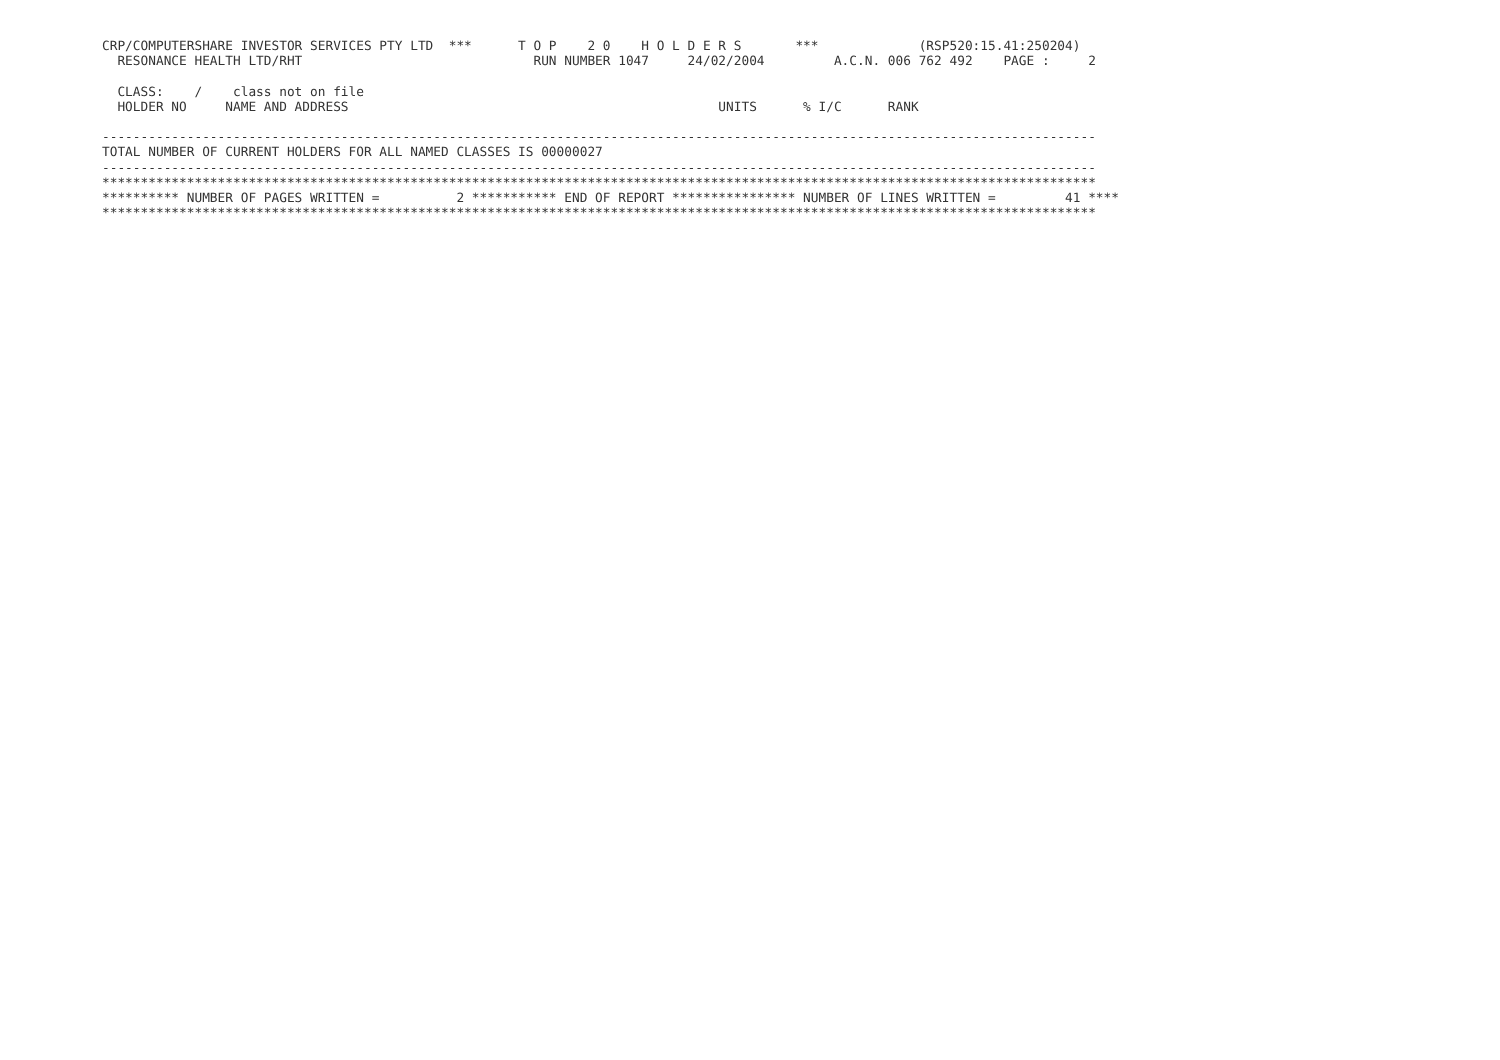CRP/COMPUTERSHARE INVESTOR SERVICES PTY LTD  ***      T O P    2 0    H O L D E R S       ***             (RSP520:15.41:250204)
  RESONANCE HEALTH LTD/RHT                              RUN NUMBER 1047     24/02/2004         A.C.N. 006 762 492    PAGE :     2

  CLASS:    /    class not on file
  HOLDER NO     NAME AND ADDRESS                                                UNITS      % I/C      RANK

---------------------------------------------------------------------------------------------------------------------------------
TOTAL NUMBER OF CURRENT HOLDERS FOR ALL NAMED CLASSES IS 00000027
---------------------------------------------------------------------------------------------------------------------------------
*********************************************************************************************************************************
********** NUMBER OF PAGES WRITTEN =          2 *********** END OF REPORT **************** NUMBER OF LINES WRITTEN =         41 ****
*********************************************************************************************************************************